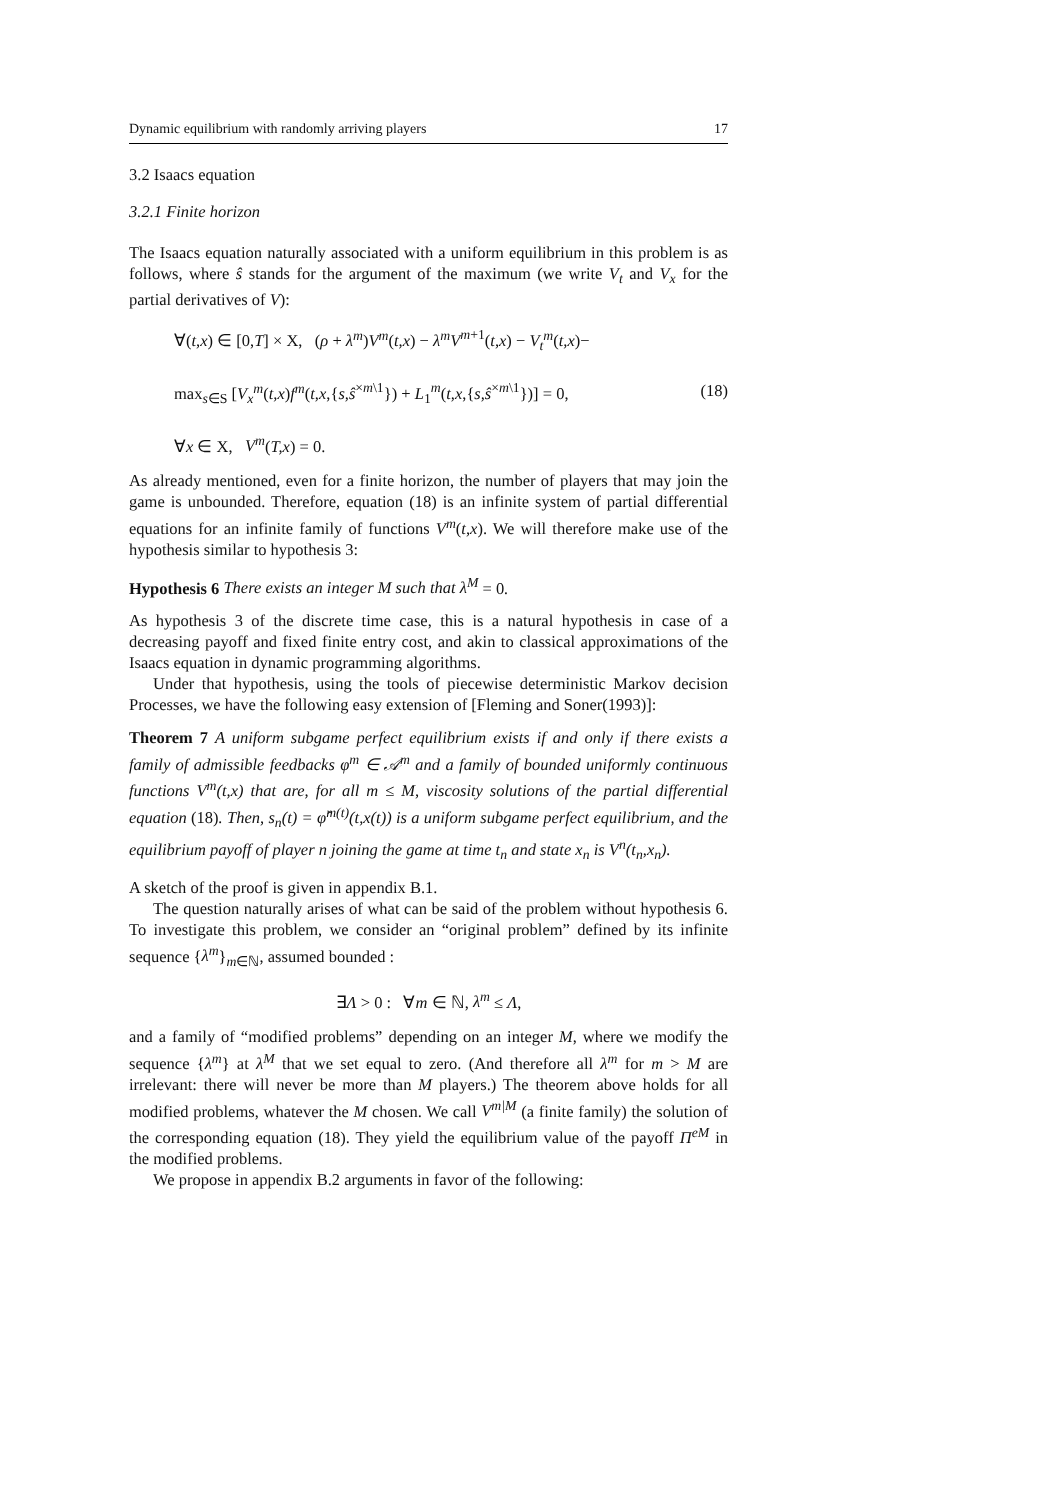Dynamic equilibrium with randomly arriving players 17
3.2 Isaacs equation
3.2.1 Finite horizon
The Isaacs equation naturally associated with a uniform equilibrium in this problem is as follows, where ŝ stands for the argument of the maximum (we write V<sub>t</sub> and V<sub>x</sub> for the partial derivatives of V):
∀(t,x) ∈ [0,T] × X, (ρ + λ<sup>m</sup>)V<sup>m</sup>(t,x) − λ<sup>m</sup>V<sup>m+1</sup>(t,x) − V<sub>t</sub><sup>m</sup>(t,x)−
max<sub>s∈S</sub> [V<sub>x</sub><sup>m</sup>(t,x)f<sup>m</sup>(t,x,{s,ŝ<sup>×m\1</sup>}) + L<sub>1</sub><sup>m</sup>(t,x,{s,ŝ<sup>×m\1</sup>})] = 0,
∀x ∈ X, V<sup>m</sup>(T,x) = 0.
(18)
As already mentioned, even for a finite horizon, the number of players that may join the game is unbounded. Therefore, equation (18) is an infinite system of partial differential equations for an infinite family of functions V<sup>m</sup>(t,x). We will therefore make use of the hypothesis similar to hypothesis 3:
Hypothesis 6 There exists an integer M such that λ<sup>M</sup> = 0.
As hypothesis 3 of the discrete time case, this is a natural hypothesis in case of a decreasing payoff and fixed finite entry cost, and akin to classical approximations of the Isaacs equation in dynamic programming algorithms.
Under that hypothesis, using the tools of piecewise deterministic Markov decision Processes, we have the following easy extension of [Fleming and Soner(1993)]:
Theorem 7 A uniform subgame perfect equilibrium exists if and only if there exists a family of admissible feedbacks φ<sup>m</sup> ∈ 𝒜<sup>m</sup> and a family of bounded uniformly continuous functions V<sup>m</sup>(t,x) that are, for all m ≤ M, viscosity solutions of the partial differential equation (18). Then, s<sub>n</sub>(t) = φ̂<sup>m(t)</sup>(t,x(t)) is a uniform subgame perfect equilibrium, and the equilibrium payoff of player n joining the game at time t<sub>n</sub> and state x<sub>n</sub> is V<sup>n</sup>(t<sub>n</sub>,x<sub>n</sub>).
A sketch of the proof is given in appendix B.1.
The question naturally arises of what can be said of the problem without hypothesis 6. To investigate this problem, we consider an “original problem” defined by its infinite sequence {λ<sup>m</sup>}<sub>m∈ℕ</sub>, assumed bounded :
∃Λ > 0 : ∀m ∈ ℕ, λ<sup>m</sup> ≤ Λ,
and a family of “modified problems” depending on an integer M, where we modify the sequence {λ<sup>m</sup>} at λ<sup>M</sup> that we set equal to zero. (And therefore all λ<sup>m</sup> for m > M are irrelevant: there will never be more than M players.) The theorem above holds for all modified problems, whatever the M chosen. We call V<sup>m|M</sup> (a finite family) the solution of the corresponding equation (18). They yield the equilibrium value of the payoff Π<sup>eM</sup> in the modified problems.
We propose in appendix B.2 arguments in favor of the following: